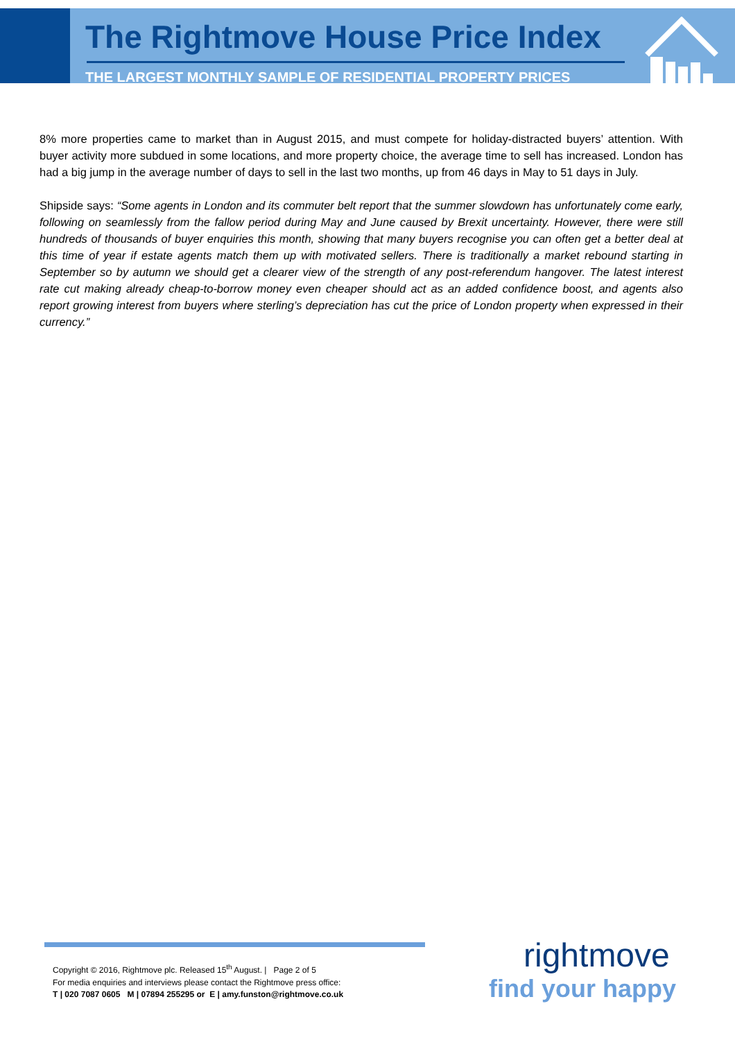The Rightmove House Price Index
THE LARGEST MONTHLY SAMPLE OF RESIDENTIAL PROPERTY PRICES
8% more properties came to market than in August 2015, and must compete for holiday-distracted buyers’ attention. With buyer activity more subdued in some locations, and more property choice, the average time to sell has increased. London has had a big jump in the average number of days to sell in the last two months, up from 46 days in May to 51 days in July.
Shipside says: “Some agents in London and its commuter belt report that the summer slowdown has unfortunately come early, following on seamlessly from the fallow period during May and June caused by Brexit uncertainty. However, there were still hundreds of thousands of buyer enquiries this month, showing that many buyers recognise you can often get a better deal at this time of year if estate agents match them up with motivated sellers. There is traditionally a market rebound starting in September so by autumn we should get a clearer view of the strength of any post-referendum hangover. The latest interest rate cut making already cheap-to-borrow money even cheaper should act as an added confidence boost, and agents also report growing interest from buyers where sterling’s depreciation has cut the price of London property when expressed in their currency.”
Copyright © 2016, Rightmove plc. Released 15<sup>th</sup> August. | Page 2 of 5
For media enquiries and interviews please contact the Rightmove press office:
T | 020 7087 0605 M | 07894 255295 or E | amy.funston@rightmove.co.uk
rightmove
find your happy